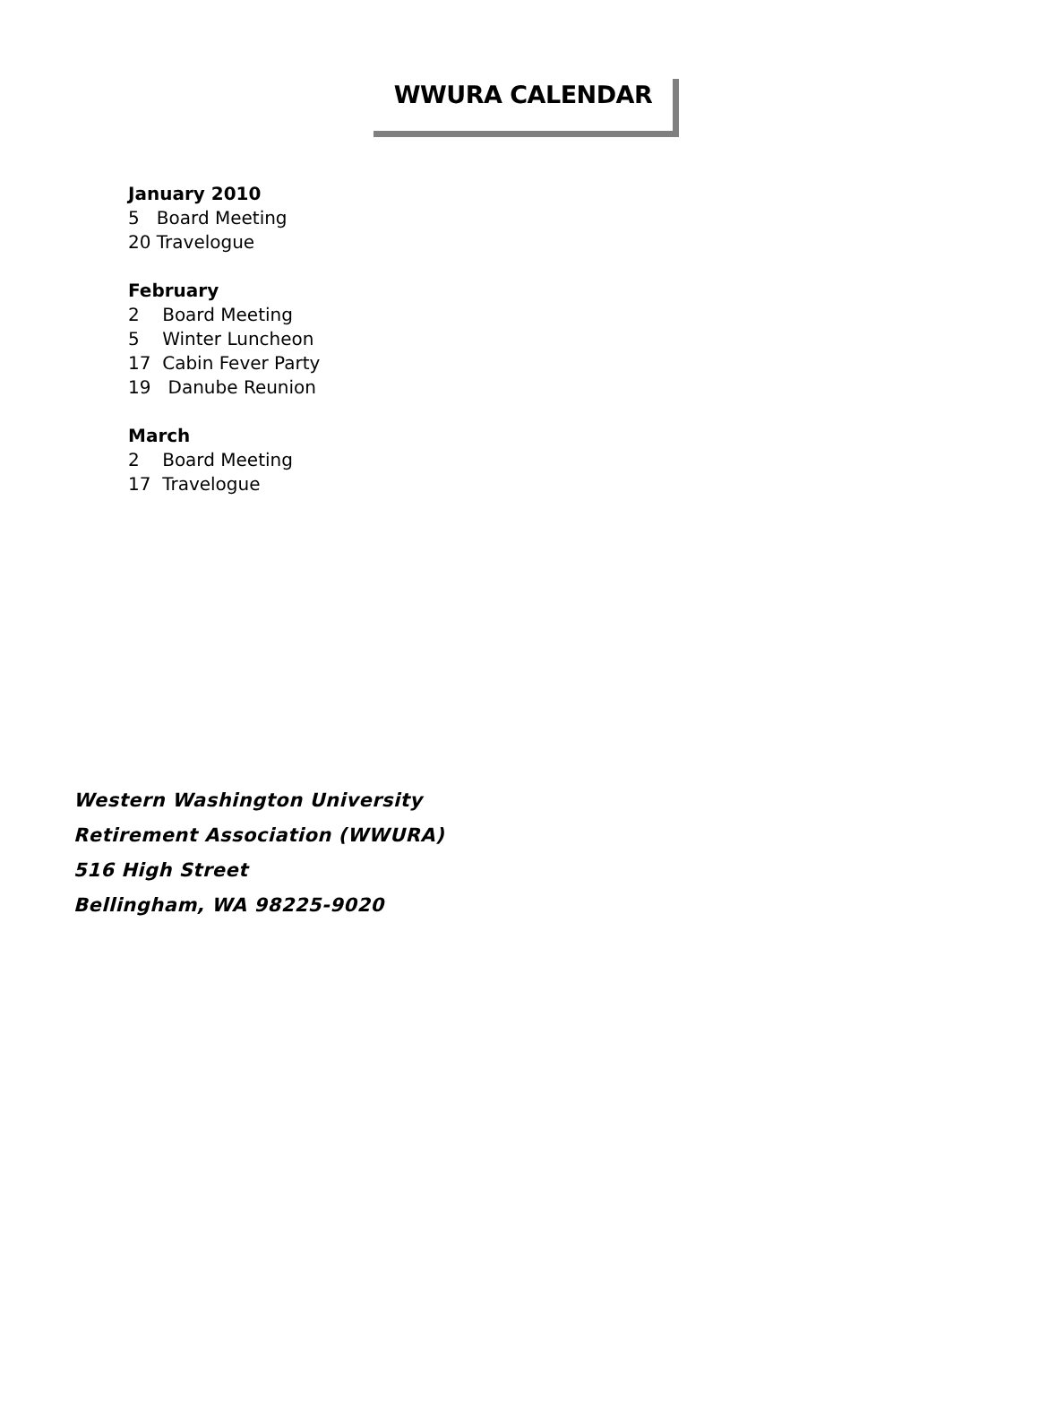WWURA CALENDAR
January 2010
5 Board Meeting
20 Travelogue
February
2 Board Meeting
5 Winter Luncheon
17 Cabin Fever Party
19 Danube Reunion
March
2 Board Meeting
17 Travelogue
Western Washington University
Retirement Association (WWURA)
516 High Street
Bellingham, WA 98225-9020